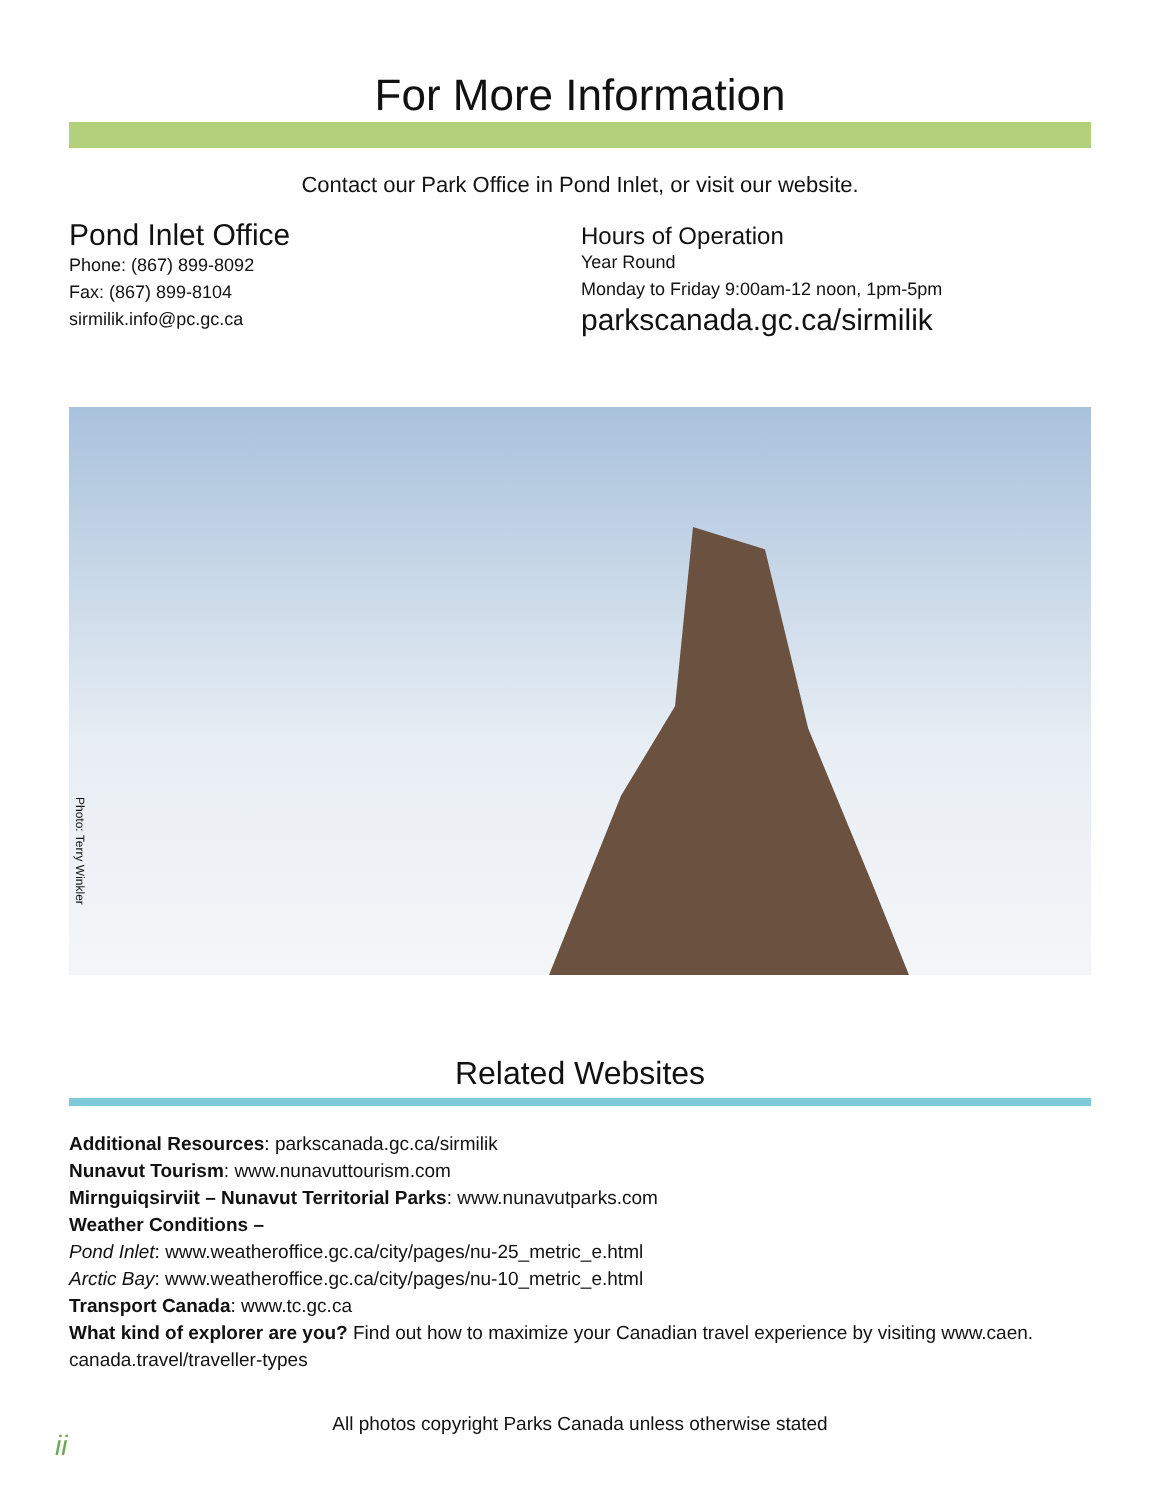For More Information
Contact our Park Office in Pond Inlet, or visit our website.
Pond Inlet Office
Phone: (867) 899-8092
Fax: (867) 899-8104
sirmilik.info@pc.gc.ca
Hours of Operation
Year Round
Monday to Friday 9:00am-12 noon, 1pm-5pm
parkscanada.gc.ca/sirmilik
Photo: Terry Winkler
Related Websites
Additional Resources: parkscanada.gc.ca/sirmilik
Nunavut Tourism: www.nunavuttourism.com
Mirnguiqsirviit – Nunavut Territorial Parks: www.nunavutparks.com
Weather Conditions –
Pond Inlet: www.weatheroffice.gc.ca/city/pages/nu-25_metric_e.html
Arctic Bay: www.weatheroffice.gc.ca/city/pages/nu-10_metric_e.html
Transport Canada: www.tc.gc.ca
What kind of explorer are you? Find out how to maximize your Canadian travel experience by visiting www.caen. canada.travel/traveller-types
All photos copyright Parks Canada unless otherwise stated
ii